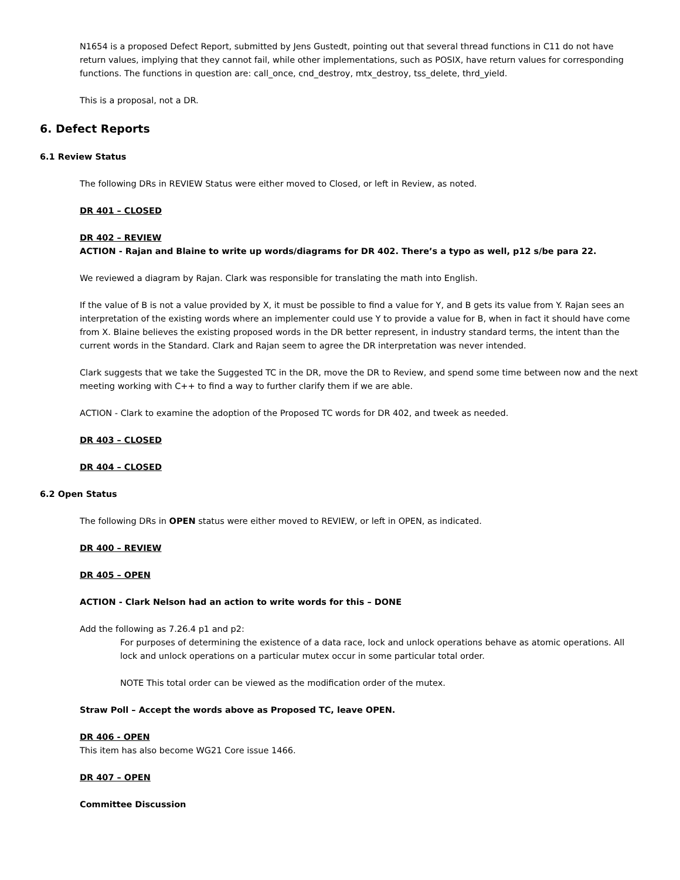N1654 is a proposed Defect Report, submitted by Jens Gustedt, pointing out that several thread functions in C11 do not have return values, implying that they cannot fail, while other implementations, such as POSIX, have return values for corresponding functions. The functions in question are: call_once, cnd_destroy, mtx_destroy, tss_delete, thrd_yield.
This is a proposal, not a DR.
6. Defect Reports
6.1 Review Status
The following DRs in REVIEW Status were either moved to Closed, or left in Review, as noted.
DR 401 – CLOSED
DR 402 – REVIEW
ACTION - Rajan and Blaine to write up words/diagrams for DR 402. There’s a typo as well, p12 s/be para 22.
We reviewed a diagram by Rajan. Clark was responsible for translating the math into English.
If the value of B is not a value provided by X, it must be possible to find a value for Y, and B gets its value from Y. Rajan sees an interpretation of the existing words where an implementer could use Y to provide a value for B, when in fact it should have come from X. Blaine believes the existing proposed words in the DR better represent, in industry standard terms, the intent than the current words in the Standard. Clark and Rajan seem to agree the DR interpretation was never intended.
Clark suggests that we take the Suggested TC in the DR, move the DR to Review, and spend some time between now and the next meeting working with C++ to find a way to further clarify them if we are able.
ACTION - Clark to examine the adoption of the Proposed TC words for DR 402, and tweek as needed.
DR 403 – CLOSED
DR 404 – CLOSED
6.2 Open Status
The following DRs in OPEN status were either moved to REVIEW, or left in OPEN, as indicated.
DR 400 – REVIEW
DR 405 – OPEN
ACTION - Clark Nelson had an action to write words for this – DONE
Add the following as 7.26.4 p1 and p2:
For purposes of determining the existence of a data race, lock and unlock operations behave as atomic operations. All lock and unlock operations on a particular mutex occur in some particular total order.
NOTE This total order can be viewed as the modification order of the mutex.
Straw Poll – Accept the words above as Proposed TC, leave OPEN.
DR 406 - OPEN
This item has also become WG21 Core issue 1466.
DR 407 – OPEN
Committee Discussion